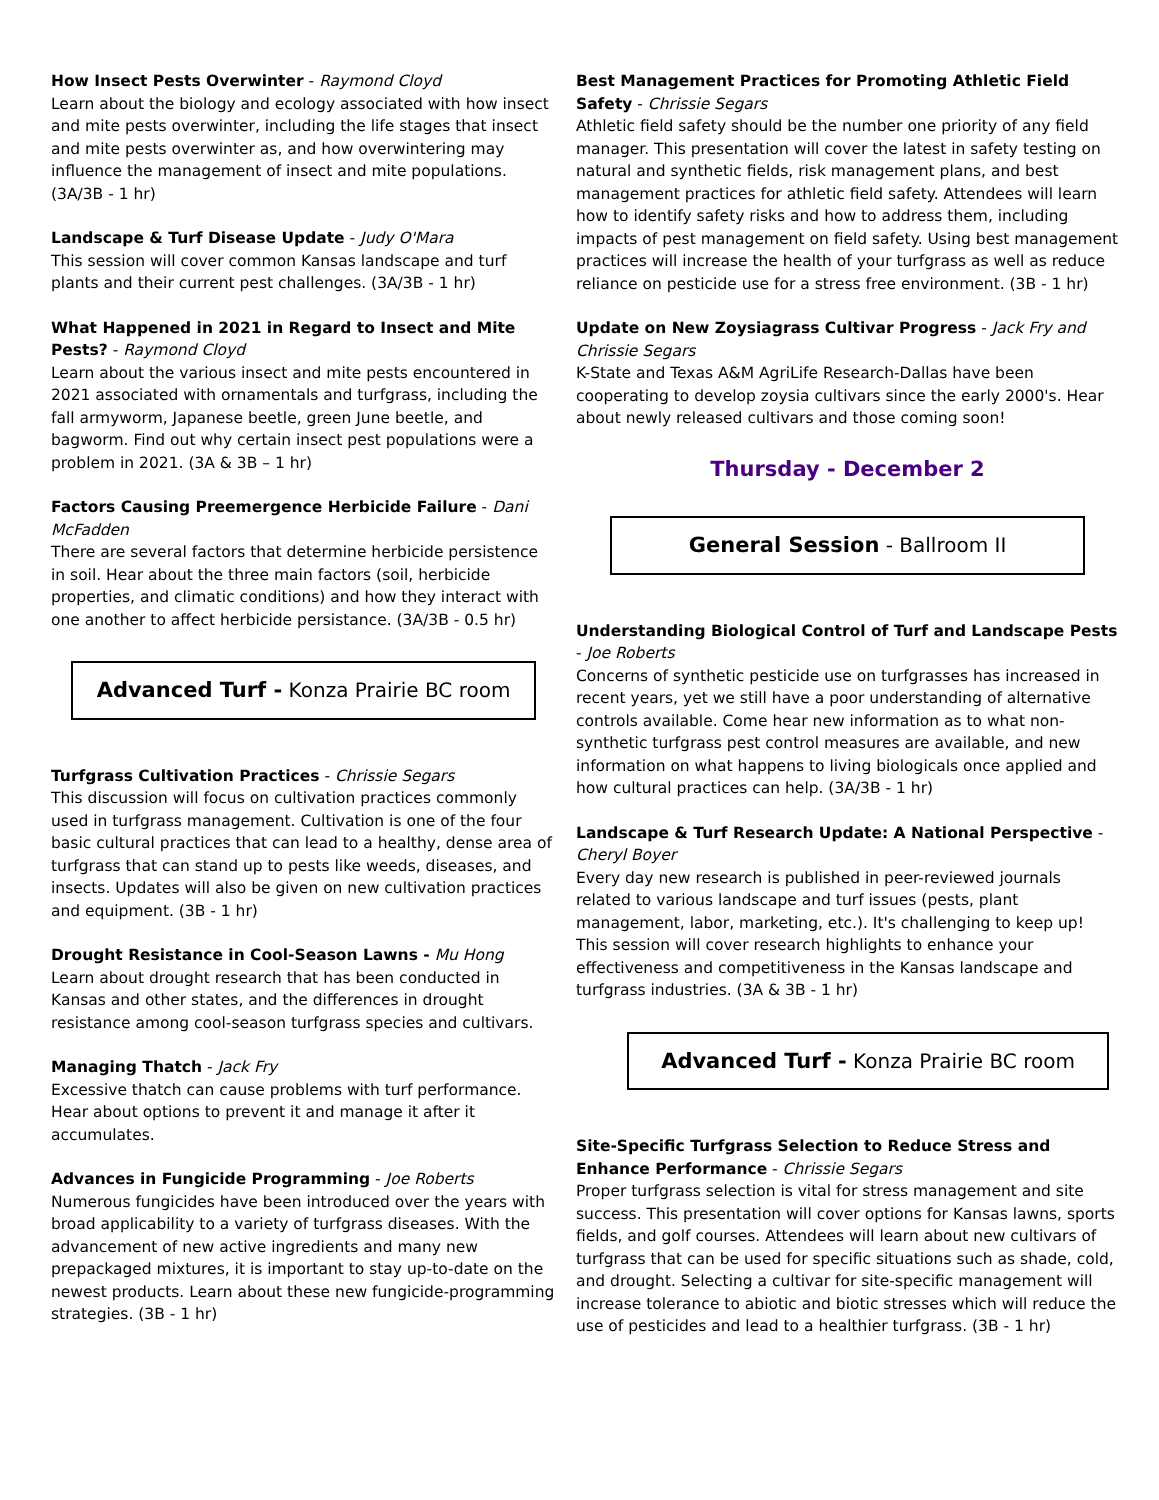How Insect Pests Overwinter - Raymond Cloyd
Learn about the biology and ecology associated with how insect and mite pests overwinter, including the life stages that insect and mite pests overwinter as, and how overwintering may influence the management of insect and mite populations. (3A/3B - 1 hr)
Landscape & Turf Disease Update - Judy O'Mara
This session will cover common Kansas landscape and turf plants and their current pest challenges. (3A/3B - 1 hr)
What Happened in 2021 in Regard to Insect and Mite Pests? - Raymond Cloyd
Learn about the various insect and mite pests encountered in 2021 associated with ornamentals and turfgrass, including the fall armyworm, Japanese beetle, green June beetle, and bagworm. Find out why certain insect pest populations were a problem in 2021. (3A & 3B – 1 hr)
Factors Causing Preemergence Herbicide Failure - Dani McFadden
There are several factors that determine herbicide persistence in soil. Hear about the three main factors (soil, herbicide properties, and climatic conditions) and how they interact with one another to affect herbicide persistance. (3A/3B - 0.5 hr)
Advanced Turf - Konza Prairie BC room
Turfgrass Cultivation Practices - Chrissie Segars
This discussion will focus on cultivation practices commonly used in turfgrass management. Cultivation is one of the four basic cultural practices that can lead to a healthy, dense area of turfgrass that can stand up to pests like weeds, diseases, and insects. Updates will also be given on new cultivation practices and equipment. (3B - 1 hr)
Drought Resistance in Cool-Season Lawns - Mu Hong
Learn about drought research that has been conducted in Kansas and other states, and the differences in drought resistance among cool-season turfgrass species and cultivars.
Managing Thatch - Jack Fry
Excessive thatch can cause problems with turf performance. Hear about options to prevent it and manage it after it accumulates.
Advances in Fungicide Programming - Joe Roberts
Numerous fungicides have been introduced over the years with broad applicability to a variety of turfgrass diseases. With the advancement of new active ingredients and many new prepackaged mixtures, it is important to stay up-to-date on the newest products. Learn about these new fungicide-programming strategies. (3B - 1 hr)
Best Management Practices for Promoting Athletic Field Safety - Chrissie Segars
Athletic field safety should be the number one priority of any field manager. This presentation will cover the latest in safety testing on natural and synthetic fields, risk management plans, and best management practices for athletic field safety. Attendees will learn how to identify safety risks and how to address them, including impacts of pest management on field safety. Using best management practices will increase the health of your turfgrass as well as reduce reliance on pesticide use for a stress free environment. (3B - 1 hr)
Update on New Zoysiagrass Cultivar Progress - Jack Fry and Chrissie Segars
K-State and Texas A&M AgriLife Research-Dallas have been cooperating to develop zoysia cultivars since the early 2000's. Hear about newly released cultivars and those coming soon!
Thursday - December 2
General Session - Ballroom II
Understanding Biological Control of Turf and Landscape Pests - Joe Roberts
Concerns of synthetic pesticide use on turfgrasses has increased in recent years, yet we still have a poor understanding of alternative controls available. Come hear new information as to what non-synthetic turfgrass pest control measures are available, and new information on what happens to living biologicals once applied and how cultural practices can help. (3A/3B - 1 hr)
Landscape & Turf Research Update: A National Perspective - Cheryl Boyer
Every day new research is published in peer-reviewed journals related to various landscape and turf issues (pests, plant management, labor, marketing, etc.). It's challenging to keep up! This session will cover research highlights to enhance your effectiveness and competitiveness in the Kansas landscape and turfgrass industries. (3A & 3B - 1 hr)
Advanced Turf - Konza Prairie BC room
Site-Specific Turfgrass Selection to Reduce Stress and Enhance Performance - Chrissie Segars
Proper turfgrass selection is vital for stress management and site success. This presentation will cover options for Kansas lawns, sports fields, and golf courses. Attendees will learn about new cultivars of turfgrass that can be used for specific situations such as shade, cold, and drought. Selecting a cultivar for site-specific management will increase tolerance to abiotic and biotic stresses which will reduce the use of pesticides and lead to a healthier turfgrass. (3B - 1 hr)